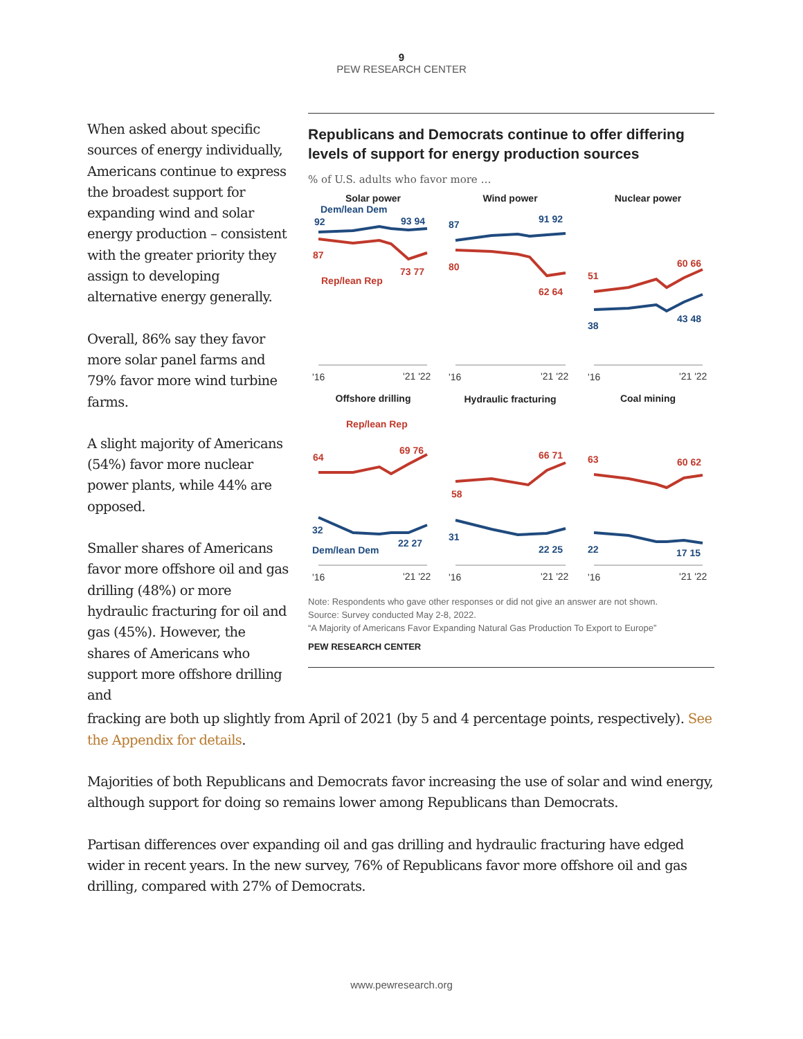9
PEW RESEARCH CENTER
When asked about specific sources of energy individually, Americans continue to express the broadest support for expanding wind and solar energy production – consistent with the greater priority they assign to developing alternative energy generally.
Overall, 86% say they favor more solar panel farms and 79% favor more wind turbine farms.
A slight majority of Americans (54%) favor more nuclear power plants, while 44% are opposed.
Smaller shares of Americans favor more offshore oil and gas drilling (48%) or more hydraulic fracturing for oil and gas (45%). However, the shares of Americans who support more offshore drilling and
Republicans and Democrats continue to offer differing levels of support for energy production sources
% of U.S. adults who favor more …
Solar power
Wind power
Nuclear power
Offshore drilling
Hydraulic fracturing
Coal mining
Dem/lean Dem
92
93 94
87
91 92
38
43 48
32
Dem/lean Dem
22 27
31
22 25
22
17 15
87
Rep/lean Rep
73 77
80
62 64
51
60 66
Rep/lean Rep
64
69 76
66 71
58
63
60 62
'16
'21 '22
'16
'21 '22
'16
'21 '22
'16
'21 '22
'16
'21 '22
'16
'21 '22
Note: Respondents who gave other responses or did not give an answer are not shown.
Source: Survey conducted May 2-8, 2022.
“A Majority of Americans Favor Expanding Natural Gas Production To Export to Europe”
PEW RESEARCH CENTER
fracking are both up slightly from April of 2021 (by 5 and 4 percentage points, respectively). See the Appendix for details.
Majorities of both Republicans and Democrats favor increasing the use of solar and wind energy, although support for doing so remains lower among Republicans than Democrats.
Partisan differences over expanding oil and gas drilling and hydraulic fracturing have edged wider in recent years. In the new survey, 76% of Republicans favor more offshore oil and gas drilling, compared with 27% of Democrats.
www.pewresearch.org